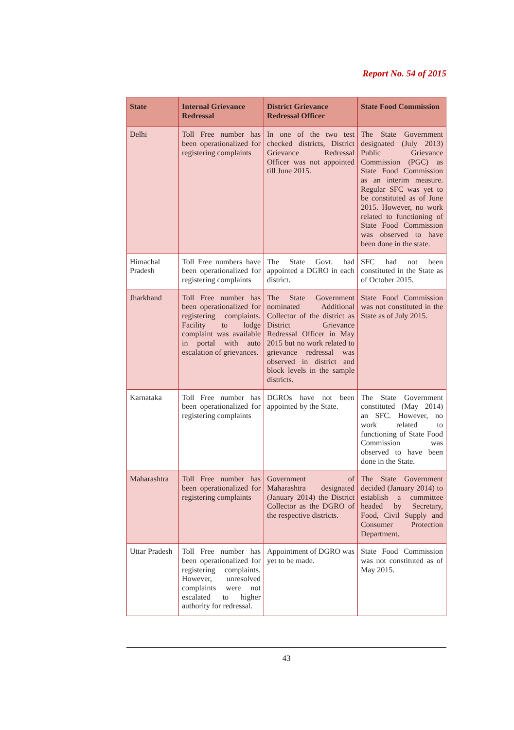Report No. 54 of 2015
| State | Internal Grievance Redressal | District Grievance Redressal Officer | State Food Commission |
| --- | --- | --- | --- |
| Delhi | Toll Free number has been operationalized for registering complaints | In one of the two test checked districts, District Grievance Redressal Officer was not appointed till June 2015. | The State Government designated (July 2013) Public Grievance Commission (PGC) as State Food Commission as an interim measure. Regular SFC was yet to be constituted as of June 2015. However, no work related to functioning of State Food Commission was observed to have been done in the state. |
| Himachal Pradesh | Toll Free numbers have been operationalized for registering complaints | The State Govt. had appointed a DGRO in each district. | SFC had not been constituted in the State as of October 2015. |
| Jharkhand | Toll Free number has been operationalized for registering complaints. Facility to lodge complaint was available in portal with auto escalation of grievances. | The State Government nominated Additional Collector of the district as District Grievance Redressal Officer in May 2015 but no work related to grievance redressal was observed in district and block levels in the sample districts. | State Food Commission was not constituted in the State as of July 2015. |
| Karnataka | Toll Free number has been operationalized for registering complaints | DGROs have not been appointed by the State. | The State Government constituted (May 2014) an SFC. However, no work related to functioning of State Food Commission was observed to have been done in the State. |
| Maharashtra | Toll Free number has been operationalized for registering complaints | Government of Maharashtra designated (January 2014) the District Collector as the DGRO of the respective districts. | The State Government decided (January 2014) to establish a committee headed by Secretary, Food, Civil Supply and Consumer Protection Department. |
| Uttar Pradesh | Toll Free number has been operationalized for registering complaints. However, unresolved complaints were not escalated to higher authority for redressal. | Appointment of DGRO was yet to be made. | State Food Commission was not constituted as of May 2015. |
43